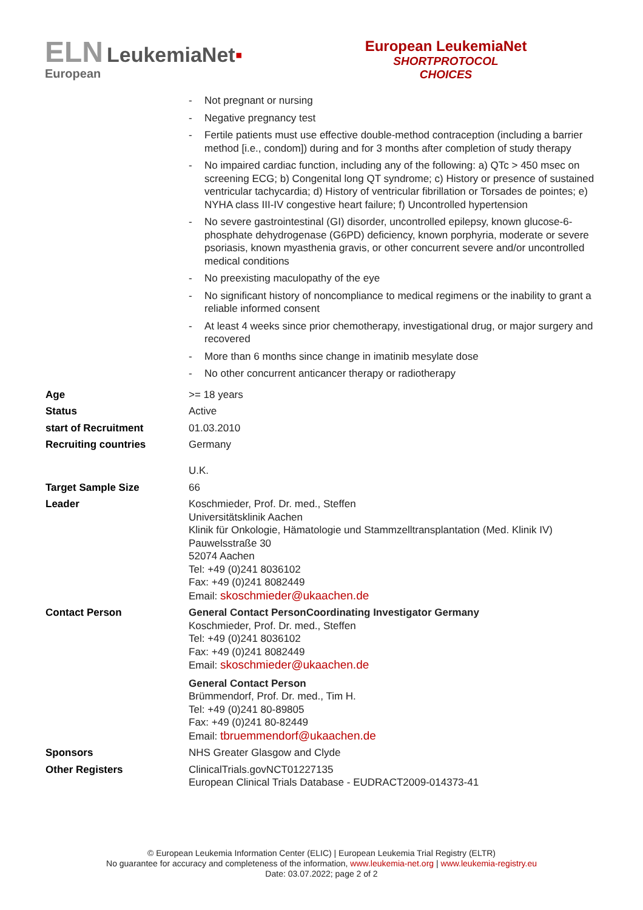ELN LeukemiaNet▪
European
European LeukemiaNet
SHORTPROTOCOL
CHOICES
| | - Not pregnant or nursing - Negative pregnancy test - Fertile patients must use effective double-method contraception (including a barrier method [i.e., condom]) during and for 3 months after completion of study therapy - No impaired cardiac function, including any of the following: a) QTc > 450 msec on screening ECG; b) Congenital long QT syndrome; c) History or presence of sustained ventricular tachycardia; d) History of ventricular fibrillation or Torsades de pointes; e) NYHA class III-IV congestive heart failure; f) Uncontrolled hypertension - No severe gastrointestinal (GI) disorder, uncontrolled epilepsy, known glucose-6-phosphate dehydrogenase (G6PD) deficiency, known porphyria, moderate or severe psoriasis, known myasthenia gravis, or other concurrent severe and/or uncontrolled medical conditions - No preexisting maculopathy of the eye - No significant history of noncompliance to medical regimens or the inability to grant a reliable informed consent - At least 4 weeks since prior chemotherapy, investigational drug, or major surgery and recovered - More than 6 months since change in imatinib mesylate dose - No other concurrent anticancer therapy or radiotherapy |
| Age | >= 18 years |
| Status | Active |
| start of Recruitment | 01.03.2010 |
| Recruiting countries | Germany U.K. |
| Target Sample Size | 66 |
| Leader | Koschmieder, Prof. Dr. med., Steffen Universitätsklinik Aachen Klinik für Onkologie, Hämatologie und Stammzelltransplantation (Med. Klinik IV) Pauwelsstraße 30 52074 Aachen Tel: +49 (0)241 8036102 Fax: +49 (0)241 8082449 Email: skoschmieder@ukaachen.de |
| Contact Person | General Contact PersonCoordinating Investigator Germany Koschmieder, Prof. Dr. med., Steffen Tel: +49 (0)241 8036102 Fax: +49 (0)241 8082449 Email: skoschmieder@ukaachen.de General Contact Person Brümmendorf, Prof. Dr. med., Tim H. Tel: +49 (0)241 80-89805 Fax: +49 (0)241 80-82449 Email: tbruemmendorf@ukaachen.de |
| Sponsors | NHS Greater Glasgow and Clyde |
| Other Registers | ClinicalTrials.govNCT01227135 European Clinical Trials Database - EUDRACT2009-014373-41 |
© European Leukemia Information Center (ELIC) | European Leukemia Trial Registry (ELTR)
No guarantee for accuracy and completeness of the information, www.leukemia-net.org | www.leukemia-registry.eu
Date: 03.07.2022; page 2 of 2